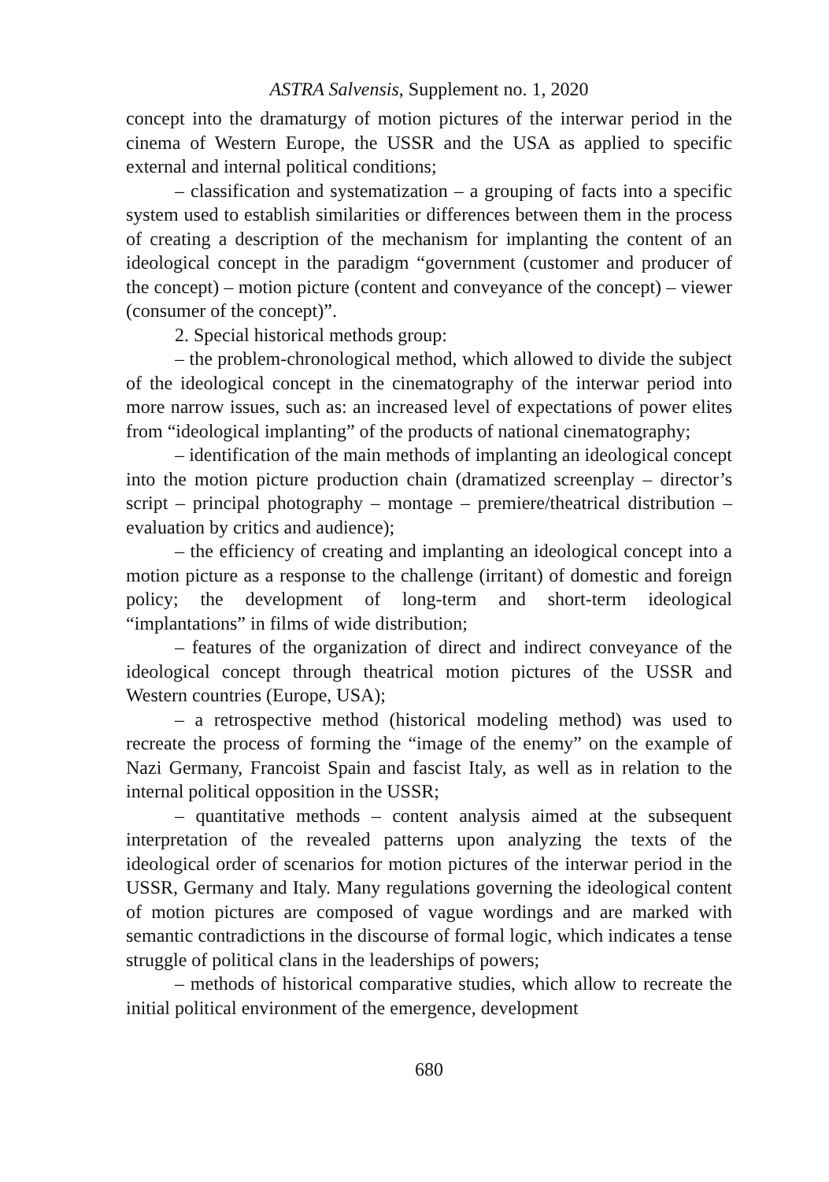ASTRA Salvensis, Supplement no. 1, 2020
concept into the dramaturgy of motion pictures of the interwar period in the cinema of Western Europe, the USSR and the USA as applied to specific external and internal political conditions;
– classification and systematization – a grouping of facts into a specific system used to establish similarities or differences between them in the process of creating a description of the mechanism for implanting the content of an ideological concept in the paradigm “government (customer and producer of the concept) – motion picture (content and conveyance of the concept) – viewer (consumer of the concept)”.
2. Special historical methods group:
– the problem-chronological method, which allowed to divide the subject of the ideological concept in the cinematography of the interwar period into more narrow issues, such as: an increased level of expectations of power elites from “ideological implanting” of the products of national cinematography;
– identification of the main methods of implanting an ideological concept into the motion picture production chain (dramatized screenplay – director’s script – principal photography – montage – premiere/theatrical distribution – evaluation by critics and audience);
– the efficiency of creating and implanting an ideological concept into a motion picture as a response to the challenge (irritant) of domestic and foreign policy; the development of long-term and short-term ideological “implantations” in films of wide distribution;
– features of the organization of direct and indirect conveyance of the ideological concept through theatrical motion pictures of the USSR and Western countries (Europe, USA);
– a retrospective method (historical modeling method) was used to recreate the process of forming the “image of the enemy” on the example of Nazi Germany, Francoist Spain and fascist Italy, as well as in relation to the internal political opposition in the USSR;
– quantitative methods – content analysis aimed at the subsequent interpretation of the revealed patterns upon analyzing the texts of the ideological order of scenarios for motion pictures of the interwar period in the USSR, Germany and Italy. Many regulations governing the ideological content of motion pictures are composed of vague wordings and are marked with semantic contradictions in the discourse of formal logic, which indicates a tense struggle of political clans in the leaderships of powers;
– methods of historical comparative studies, which allow to recreate the initial political environment of the emergence, development
680